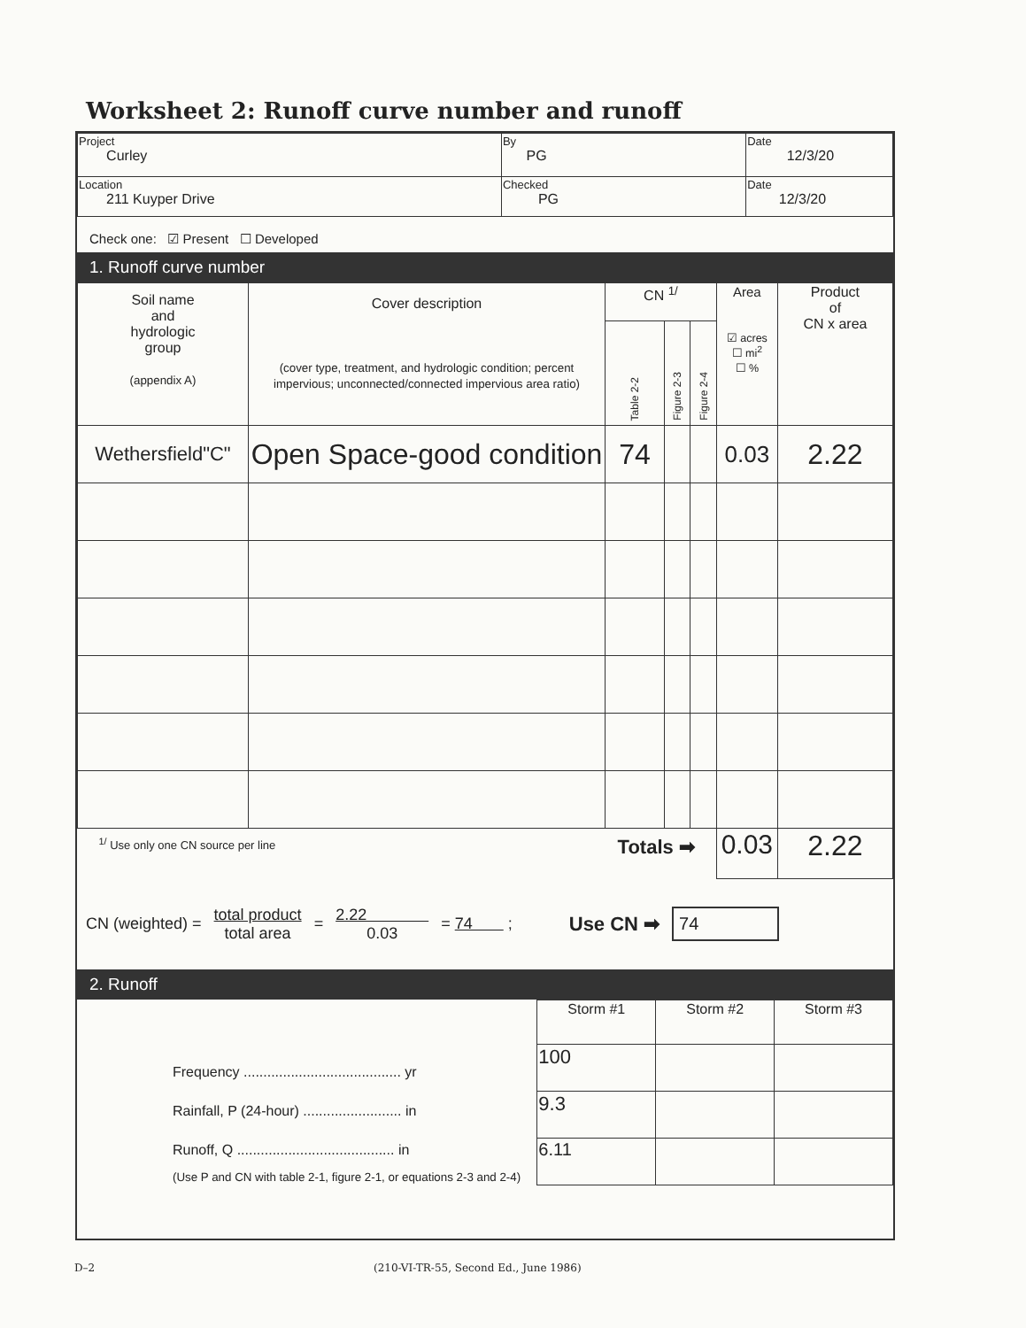Worksheet 2: Runoff curve number and runoff
| Project Curley | By PG | Date 12/3/20 |
| Location 211 Kuyper Drive | Checked PG | Date 12/3/20 |
Check one: ☑ Present ☐ Developed
1. Runoff curve number
| Soil name and hydrologic group (appendix A) | Cover description (cover type, treatment, and hydrologic condition; percent impervious; unconnected/connected impervious area ratio) | CN <sup>1/</sup> | | | Area ☑ acres ☐ mi<sup>2</sup> ☐ % | Product of CN x area |
| --- | --- | --- | --- | --- | --- | --- |
| | | Table 2-2 | Figure 2-3 | Figure 2-4 | | |
| Wethersfield"C" | Open Space-good condition | 74 | | | 0.03 | 2.22 |
| <sup>1/</sup> Use only one CN source per line Totals ➡ | | | | | 0.03 | 2.22 |
CN (weighted) = total product
total area = 2.22
0.03 = 74 ; Use CN ➡ 74
2. Runoff
Frequency ........................................ yr
Rainfall, P (24-hour) ......................... in
Runoff, Q ........................................ in
(Use P and CN with table 2-1, figure 2-1, or equations 2-3 and 2-4)
| Storm #1 | Storm #2 | Storm #3 |
| --- | --- | --- |
| 100 | | |
| 9.3 | | |
| 6.11 | | |
D–2
(210-VI-TR-55, Second Ed., June 1986)